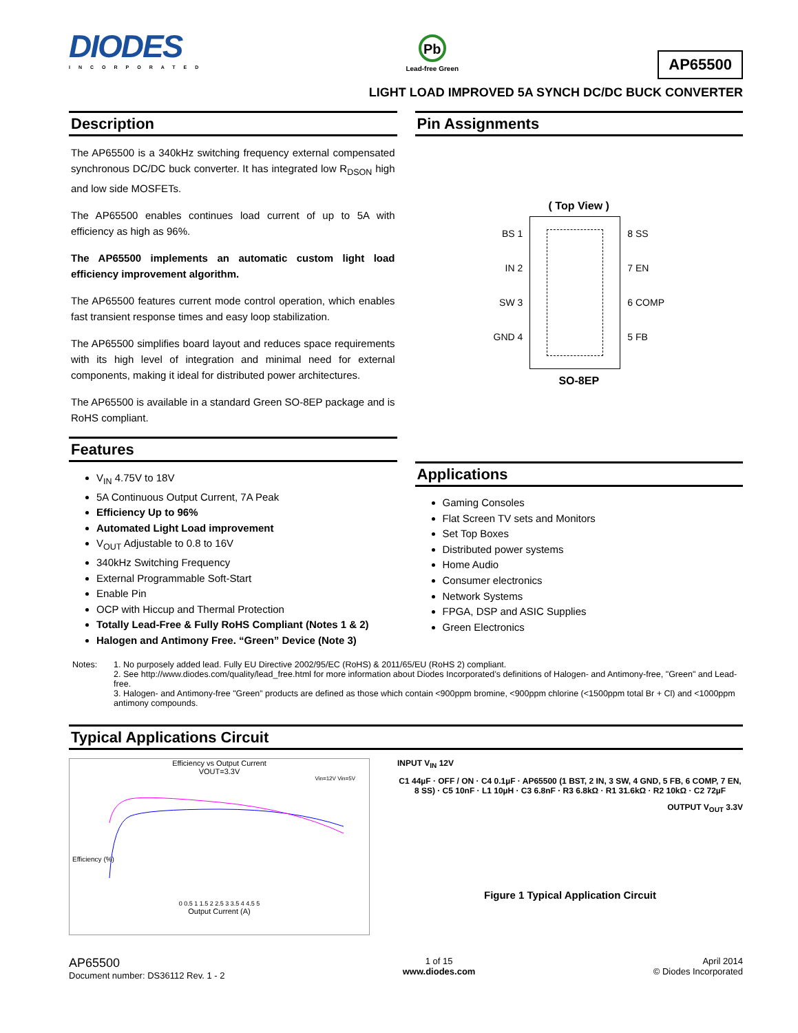DIODES
INCORPORATED
Pb
Lead-free Green
AP65500
LIGHT LOAD IMPROVED 5A SYNCH DC/DC BUCK CONVERTER
Description
The AP65500 is a 340kHz switching frequency external compensated synchronous DC/DC buck converter. It has integrated low R<sub>DSON</sub> high and low side MOSFETs.
The AP65500 enables continues load current of up to 5A with efficiency as high as 96%.
The AP65500 implements an automatic custom light load efficiency improvement algorithm.
The AP65500 features current mode control operation, which enables fast transient response times and easy loop stabilization.
The AP65500 simplifies board layout and reduces space requirements with its high level of integration and minimal need for external components, making it ideal for distributed power architectures.
The AP65500 is available in a standard Green SO-8EP package and is RoHS compliant.
Features
V<sub>IN</sub> 4.75V to 18V
5A Continuous Output Current, 7A Peak
Efficiency Up to 96%
Automated Light Load improvement
V<sub>OUT</sub> Adjustable to 0.8 to 16V
340kHz Switching Frequency
External Programmable Soft-Start
Enable Pin
OCP with Hiccup and Thermal Protection
Totally Lead-Free & Fully RoHS Compliant (Notes 1 & 2)
Halogen and Antimony Free. “Green” Device (Note 3)
Pin Assignments
( Top View )
BS 1
IN 2
SW 3
GND 4
8 SS
7 EN
6 COMP
5 FB
SO-8EP
Applications
Gaming Consoles
Flat Screen TV sets and Monitors
Set Top Boxes
Distributed power systems
Home Audio
Consumer electronics
Network Systems
FPGA, DSP and ASIC Supplies
Green Electronics
Notes: 1. No purposely added lead. Fully EU Directive 2002/95/EC (RoHS) & 2011/65/EU (RoHS 2) compliant.
2. See http://www.diodes.com/quality/lead_free.html for more information about Diodes Incorporated’s definitions of Halogen- and Antimony-free, "Green" and Lead-free.
3. Halogen- and Antimony-free "Green” products are defined as those which contain <900ppm bromine, <900ppm chlorine (<1500ppm total Br + Cl) and <1000ppm antimony compounds.
Typical Applications Circuit
Efficiency vs Output Current
VOUT=3.3V
Vin=12V Vin=5V
0 0.5 1 1.5 2 2.5 3 3.5 4 4.5 5
Output Current (A)
Efficiency (%)
INPUT V<sub>IN</sub> 12V
C1 44µF · OFF / ON · C4 0.1µF · AP65500 (1 BST, 2 IN, 3 SW, 4 GND, 5 FB, 6 COMP, 7 EN, 8 SS) · C5 10nF · L1 10µH · C3 6.8nF · R3 6.8kΩ · R1 31.6kΩ · R2 10kΩ · C2 72µF
OUTPUT V<sub>OUT</sub> 3.3V
Figure 1 Typical Application Circuit
AP65500
Document number: DS36112 Rev. 1 - 2
1 of 15
www.diodes.com
April 2014
© Diodes Incorporated